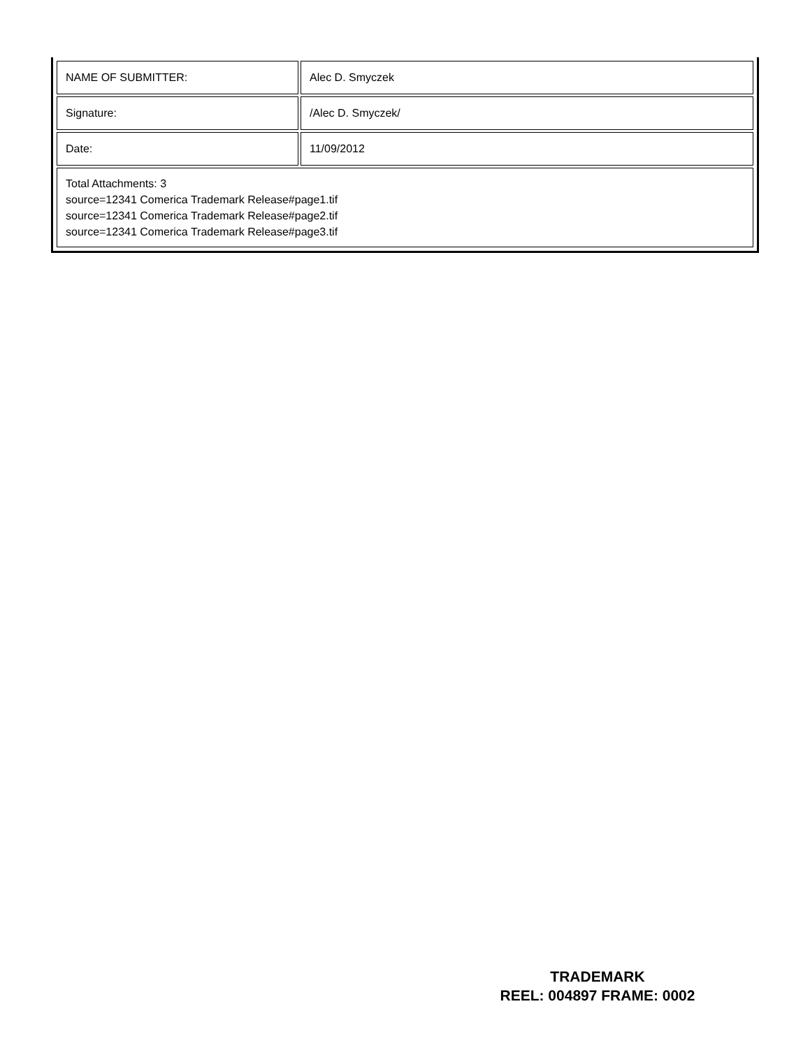| NAME OF SUBMITTER: | Alec D. Smyczek |
| Signature: | /Alec D. Smyczek/ |
| Date: | 11/09/2012 |
| Total Attachments: 3 source=12341 Comerica Trademark Release#page1.tif source=12341 Comerica Trademark Release#page2.tif source=12341 Comerica Trademark Release#page3.tif | |
TRADEMARK
REEL: 004897 FRAME: 0002